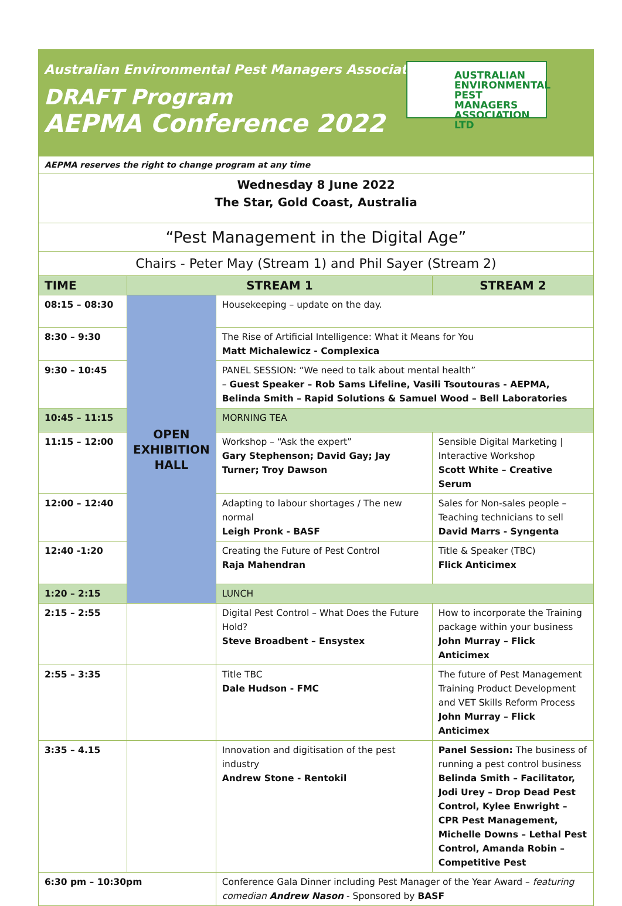Australian Environmental Pest Managers Association
DRAFT Program
AEPMA Conference 2022
AUSTRALIAN
ENVIRONMENTAL
PEST MANAGERS
ASSOCIATION LTD
| AEPMA reserves the right to change program at any time | | | |
| Wednesday 8 June 2022 The Star, Gold Coast, Australia | | | |
| “Pest Management in the Digital Age” | | | |
| Chairs - Peter May (Stream 1) and Phil Sayer (Stream 2) | | | |
| TIME | STREAM 1 | | STREAM 2 |
| 08:15 – 08:30 | OPEN EXHIBITION HALL | Housekeeping – update on the day. | |
| 8:30 – 9:30 | | The Rise of Artificial Intelligence: What it Means for You Matt Michalewicz - Complexica | |
| 9:30 – 10:45 | | PANEL SESSION: “We need to talk about mental health” – Guest Speaker – Rob Sams Lifeline, Vasili Tsoutouras - AEPMA, Belinda Smith – Rapid Solutions & Samuel Wood – Bell Laboratories | |
| 10:45 – 11:15 | | MORNING TEA | |
| 11:15 – 12:00 | | Workshop – “Ask the expert” Gary Stephenson; David Gay; Jay Turner; Troy Dawson | Sensible Digital Marketing / Interactive Workshop Scott White – Creative Serum |
| 12:00 – 12:40 | | Adapting to labour shortages / The new normal Leigh Pronk - BASF | Sales for Non-sales people – Teaching technicians to sell David Marrs - Syngenta |
| 12:40 -1:20 | | Creating the Future of Pest Control Raja Mahendran | Title & Speaker (TBC) Flick Anticimex |
| 1:20 – 2:15 | | LUNCH | |
| 2:15 – 2:55 | | Digital Pest Control – What Does the Future Hold? Steve Broadbent – Ensystex | How to incorporate the Training package within your business John Murray – Flick Anticimex |
| 2:55 – 3:35 | | Title TBC Dale Hudson - FMC | The future of Pest Management Training Product Development and VET Skills Reform Process John Murray – Flick Anticimex |
| 3:35 – 4.15 | | Innovation and digitisation of the pest industry Andrew Stone - Rentokil | Panel Session: The business of running a pest control business Belinda Smith – Facilitator, Jodi Urey – Drop Dead Pest Control, Kylee Enwright – CPR Pest Management, Michelle Downs – Lethal Pest Control, Amanda Robin – Competitive Pest |
| 6:30 pm – 10:30pm | | Conference Gala Dinner including Pest Manager of the Year Award – featuring comedian Andrew Nason - Sponsored by BASF | |